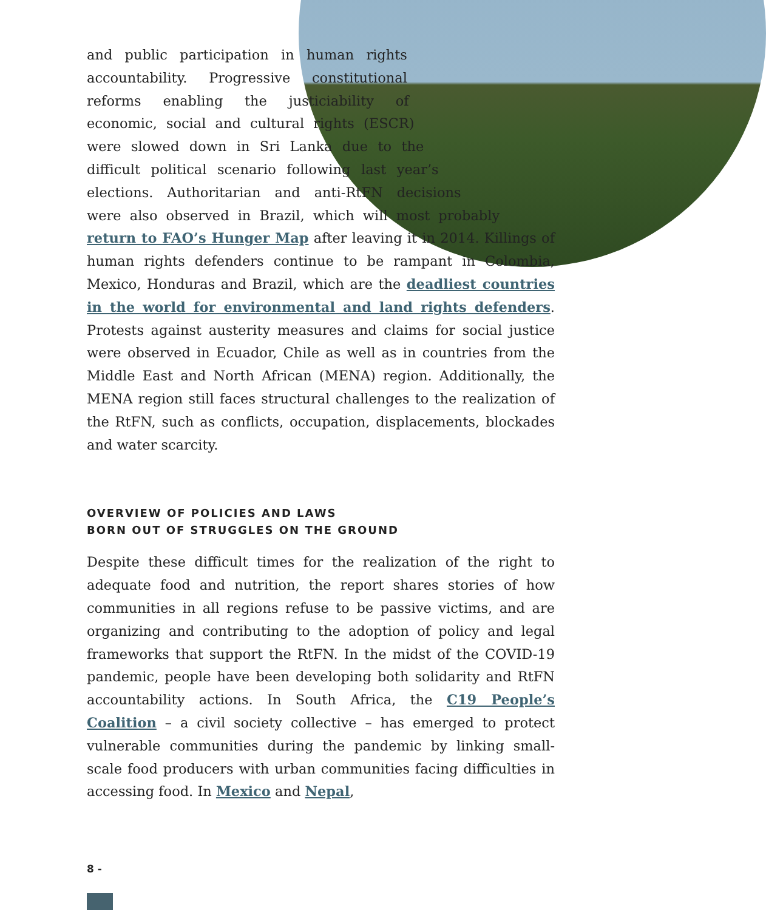and public participation in human rights accountability. Progressive constitutional reforms enabling the justiciability of economic, social and cultural rights (ESCR) were slowed down in Sri Lanka due to the difficult political scenario following last year’s elections. Authoritarian and anti-RtFN decisions were also observed in Brazil, which will most probably return to FAO’s Hunger Map after leaving it in 2014. Killings of human rights defenders continue to be rampant in Colombia, Mexico, Honduras and Brazil, which are the deadliest countries in the world for environmental and land rights defenders. Protests against austerity measures and claims for social justice were observed in Ecuador, Chile as well as in countries from the Middle East and North African (MENA) region. Additionally, the MENA region still faces structural challenges to the realization of the RtFN, such as conflicts, occupation, displacements, blockades and water scarcity.
OVERVIEW OF POLICIES AND LAWS
BORN OUT OF STRUGGLES ON THE GROUND
Despite these difficult times for the realization of the right to adequate food and nutrition, the report shares stories of how communities in all regions refuse to be passive victims, and are organizing and contributing to the adoption of policy and legal frameworks that support the RtFN. In the midst of the COVID-19 pandemic, people have been developing both solidarity and RtFN accountability actions. In South Africa, the C19 People’s Coalition – a civil society collective – has emerged to protect vulnerable communities during the pandemic by linking small-scale food producers with urban communities facing difficulties in accessing food. In Mexico and Nepal,
8 -